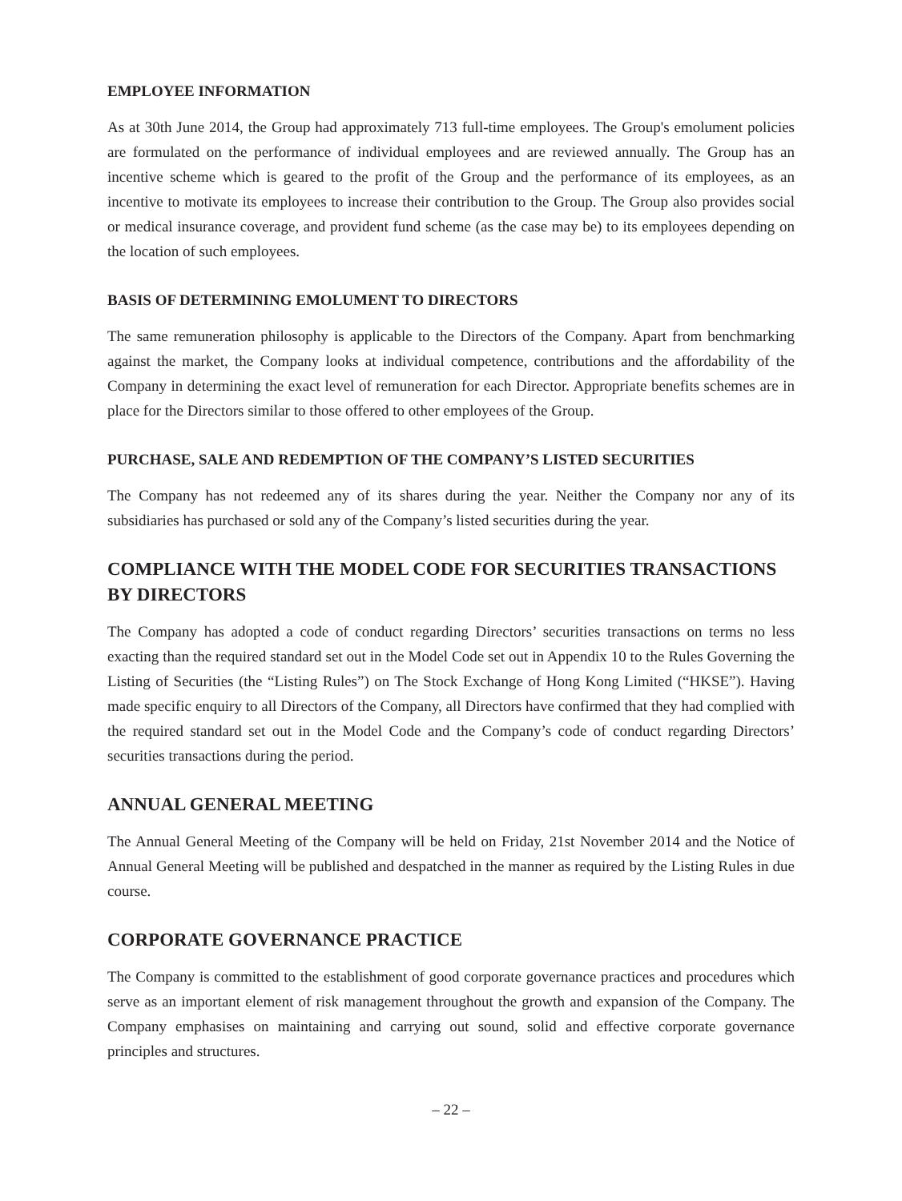EMPLOYEE INFORMATION
As at 30th June 2014, the Group had approximately 713 full-time employees. The Group's emolument policies are formulated on the performance of individual employees and are reviewed annually. The Group has an incentive scheme which is geared to the profit of the Group and the performance of its employees, as an incentive to motivate its employees to increase their contribution to the Group. The Group also provides social or medical insurance coverage, and provident fund scheme (as the case may be) to its employees depending on the location of such employees.
BASIS OF DETERMINING EMOLUMENT TO DIRECTORS
The same remuneration philosophy is applicable to the Directors of the Company. Apart from benchmarking against the market, the Company looks at individual competence, contributions and the affordability of the Company in determining the exact level of remuneration for each Director. Appropriate benefits schemes are in place for the Directors similar to those offered to other employees of the Group.
PURCHASE, SALE AND REDEMPTION OF THE COMPANY’S LISTED SECURITIES
The Company has not redeemed any of its shares during the year. Neither the Company nor any of its subsidiaries has purchased or sold any of the Company’s listed securities during the year.
COMPLIANCE WITH THE MODEL CODE FOR SECURITIES TRANSACTIONS BY DIRECTORS
The Company has adopted a code of conduct regarding Directors’ securities transactions on terms no less exacting than the required standard set out in the Model Code set out in Appendix 10 to the Rules Governing the Listing of Securities (the “Listing Rules”) on The Stock Exchange of Hong Kong Limited (“HKSE”). Having made specific enquiry to all Directors of the Company, all Directors have confirmed that they had complied with the required standard set out in the Model Code and the Company’s code of conduct regarding Directors’ securities transactions during the period.
ANNUAL GENERAL MEETING
The Annual General Meeting of the Company will be held on Friday, 21st November 2014 and the Notice of Annual General Meeting will be published and despatched in the manner as required by the Listing Rules in due course.
CORPORATE GOVERNANCE PRACTICE
The Company is committed to the establishment of good corporate governance practices and procedures which serve as an important element of risk management throughout the growth and expansion of the Company. The Company emphasises on maintaining and carrying out sound, solid and effective corporate governance principles and structures.
– 22 –